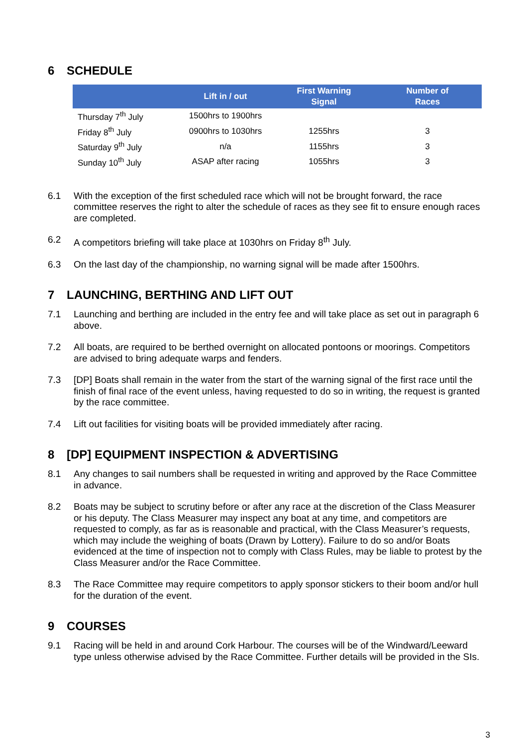6 SCHEDULE
| | Lift in / out | First Warning Signal | Number of Races |
| --- | --- | --- | --- |
| Thursday 7<sup>th</sup> July | 1500hrs to 1900hrs | | |
| Friday 8<sup>th</sup> July | 0900hrs to 1030hrs | 1255hrs | 3 |
| Saturday 9<sup>th</sup> July | n/a | 1155hrs | 3 |
| Sunday 10<sup>th</sup> July | ASAP after racing | 1055hrs | 3 |
6.1 With the exception of the first scheduled race which will not be brought forward, the race committee reserves the right to alter the schedule of races as they see fit to ensure enough races are completed.
6.2 A competitors briefing will take place at 1030hrs on Friday 8<sup>th</sup> July.
6.3 On the last day of the championship, no warning signal will be made after 1500hrs.
7 LAUNCHING, BERTHING AND LIFT OUT
7.1 Launching and berthing are included in the entry fee and will take place as set out in paragraph 6 above.
7.2 All boats, are required to be berthed overnight on allocated pontoons or moorings. Competitors are advised to bring adequate warps and fenders.
7.3 [DP] Boats shall remain in the water from the start of the warning signal of the first race until the finish of final race of the event unless, having requested to do so in writing, the request is granted by the race committee.
7.4 Lift out facilities for visiting boats will be provided immediately after racing.
8 [DP] EQUIPMENT INSPECTION & ADVERTISING
8.1 Any changes to sail numbers shall be requested in writing and approved by the Race Committee in advance.
8.2 Boats may be subject to scrutiny before or after any race at the discretion of the Class Measurer or his deputy. The Class Measurer may inspect any boat at any time, and competitors are requested to comply, as far as is reasonable and practical, with the Class Measurer’s requests, which may include the weighing of boats (Drawn by Lottery). Failure to do so and/or Boats evidenced at the time of inspection not to comply with Class Rules, may be liable to protest by the Class Measurer and/or the Race Committee.
8.3 The Race Committee may require competitors to apply sponsor stickers to their boom and/or hull for the duration of the event.
9 COURSES
9.1 Racing will be held in and around Cork Harbour. The courses will be of the Windward/Leeward type unless otherwise advised by the Race Committee. Further details will be provided in the SIs.
3